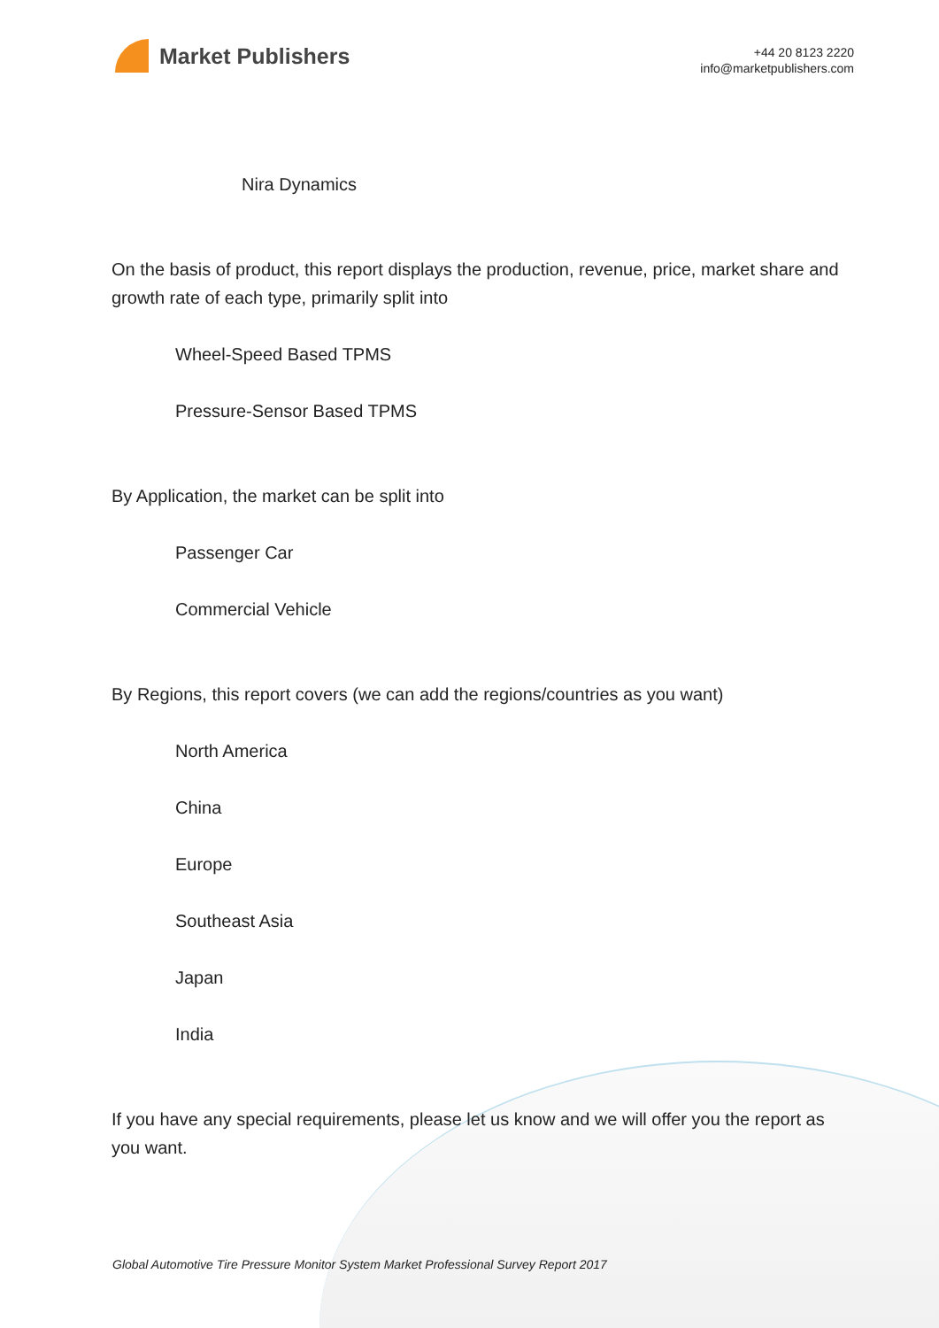Market Publishers
+44 20 8123 2220
info@marketpublishers.com
Nira Dynamics
On the basis of product, this report displays the production, revenue, price, market share and growth rate of each type, primarily split into
Wheel-Speed Based TPMS
Pressure-Sensor Based TPMS
By Application, the market can be split into
Passenger Car
Commercial Vehicle
By Regions, this report covers (we can add the regions/countries as you want)
North America
China
Europe
Southeast Asia
Japan
India
If you have any special requirements, please let us know and we will offer you the report as you want.
Global Automotive Tire Pressure Monitor System Market Professional Survey Report 2017